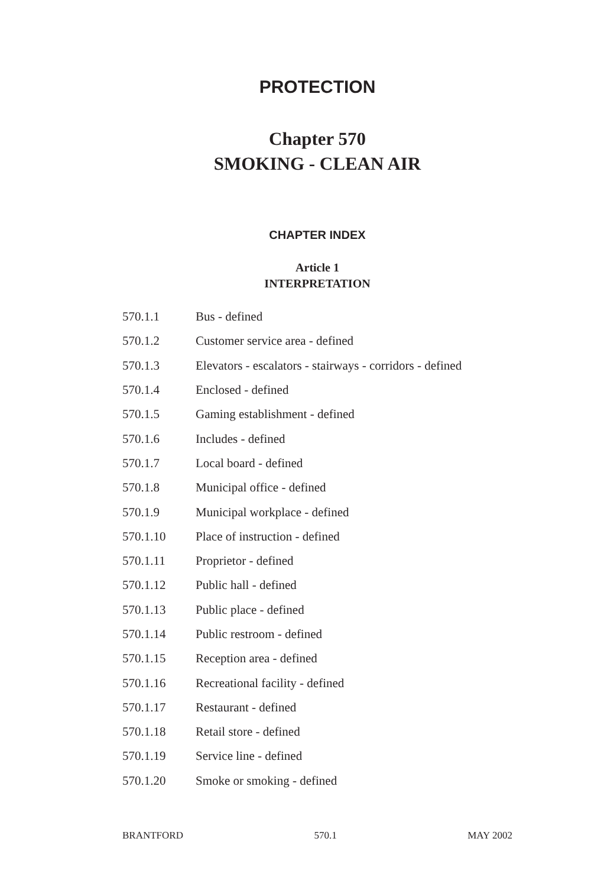PROTECTION
Chapter 570
SMOKING - CLEAN AIR
CHAPTER INDEX
Article 1
INTERPRETATION
570.1.1 Bus - defined
570.1.2 Customer service area - defined
570.1.3 Elevators - escalators - stairways - corridors - defined
570.1.4 Enclosed - defined
570.1.5 Gaming establishment - defined
570.1.6 Includes - defined
570.1.7 Local board - defined
570.1.8 Municipal office - defined
570.1.9 Municipal workplace - defined
570.1.10 Place of instruction - defined
570.1.11 Proprietor - defined
570.1.12 Public hall - defined
570.1.13 Public place - defined
570.1.14 Public restroom - defined
570.1.15 Reception area - defined
570.1.16 Recreational facility - defined
570.1.17 Restaurant - defined
570.1.18 Retail store - defined
570.1.19 Service line - defined
570.1.20 Smoke or smoking - defined
BRANTFORD 570.1 MAY 2002